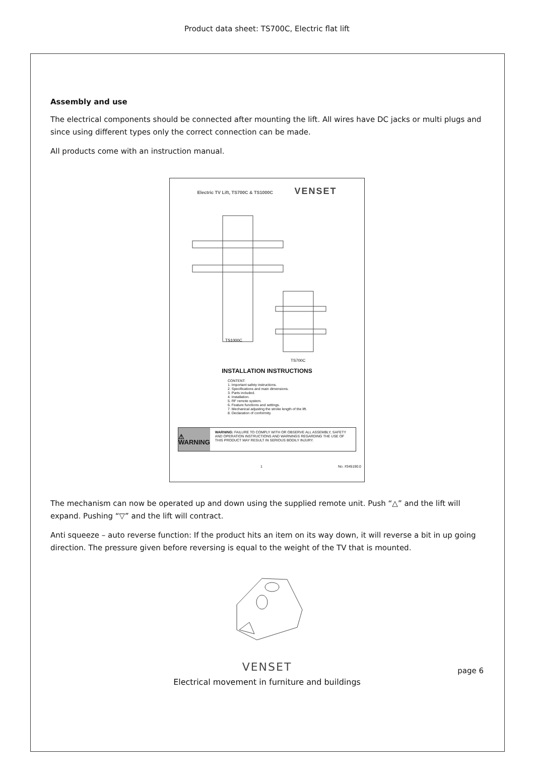Product data sheet: TS700C, Electric flat lift
Assembly and use
The electrical components should be connected after mounting the lift. All wires have DC jacks or multi plugs and since using different types only the correct connection can be made.
All products come with an instruction manual.
Electric TV Lift, TS700C & TS1000C VENSET
TS1000C
TS700C
INSTALLATION INSTRUCTIONS
CONTENT:
1. Important safety instructions.
2. Specifications and main dimensions.
3. Parts included.
4. Installation.
5. RF remote system.
6. Feature functions and settings.
7. Mechanical adjusting the stroke length of the lift.
8. Declaration of conformity.
⚠ WARNING
WARNING: FAILURE TO COMPLY WITH OR OBSERVE ALL ASSEMBLY, SAFETY AND OPERATION INSTRUCTIONS AND WARNINGS REGARDING THE USE OF THIS PRODUCT MAY RESULT IN SERIOUS BODILY INJURY.
1 No. #345190.0
The mechanism can now be operated up and down using the supplied remote unit. Push “△” and the lift will expand. Pushing “▽” and the lift will contract.
Anti squeeze – auto reverse function: If the product hits an item on its way down, it will reverse a bit in up going direction. The pressure given before reversing is equal to the weight of the TV that is mounted.
VENSET page 6
Electrical movement in furniture and buildings